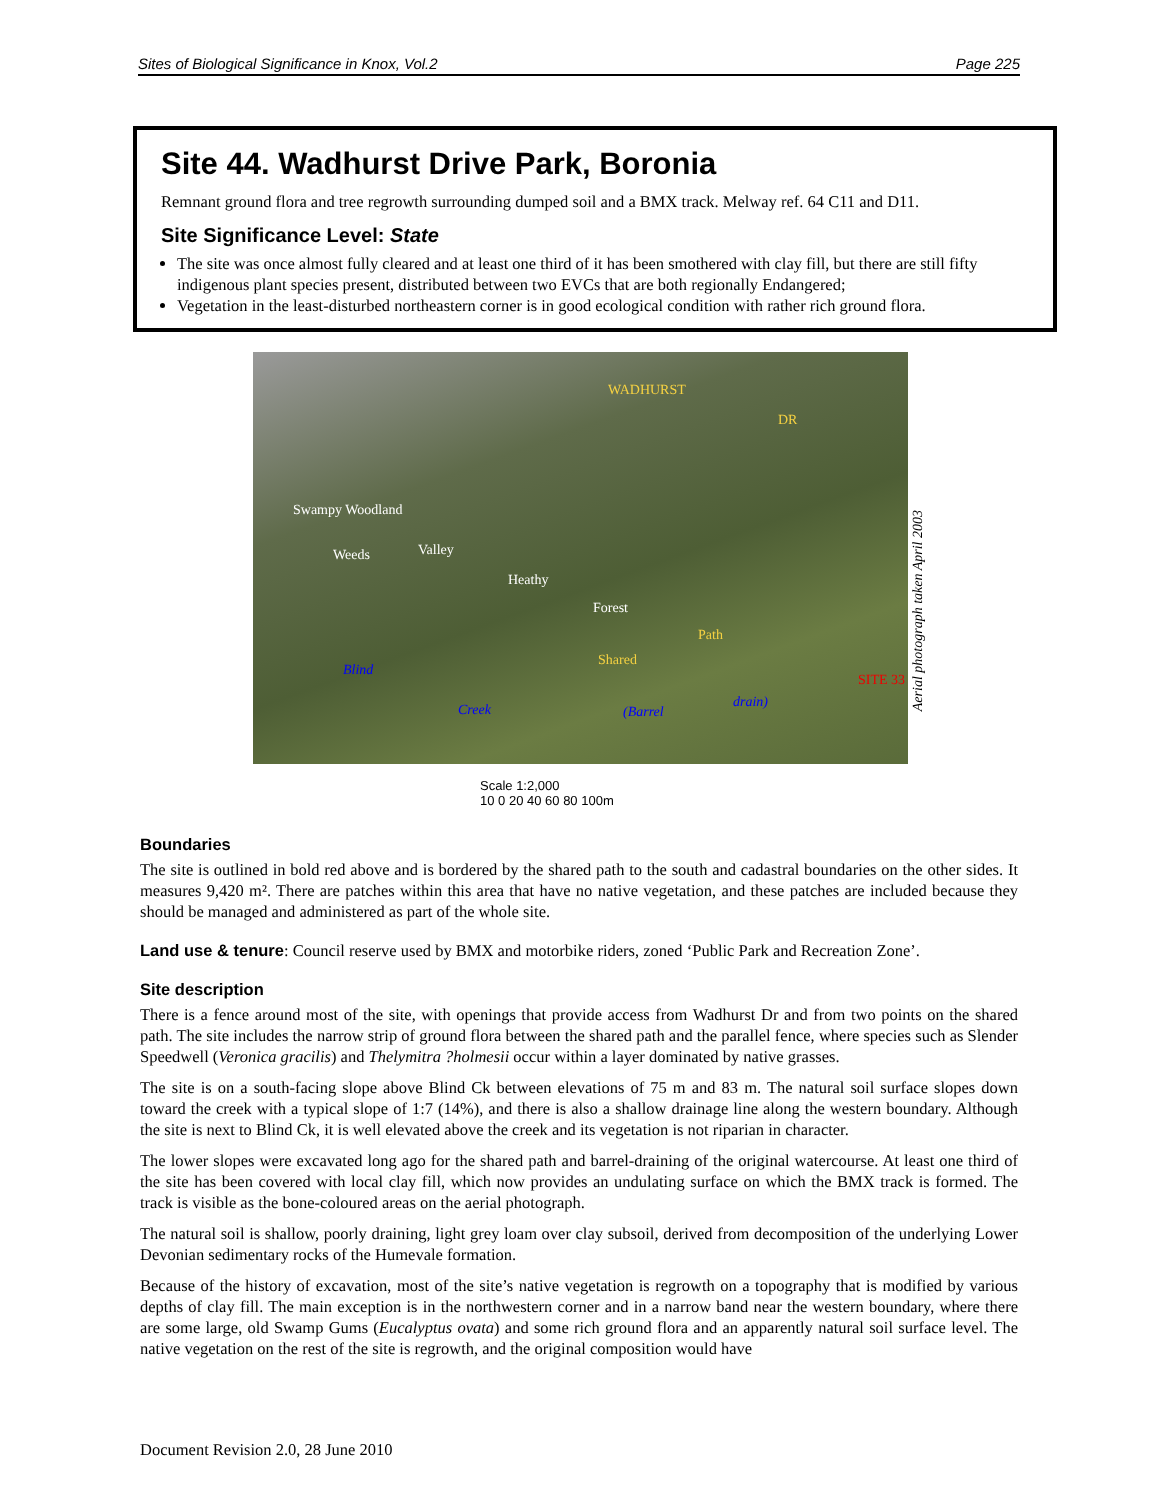Sites of Biological Significance in Knox, Vol.2 Page 225
Site 44. Wadhurst Drive Park, Boronia
Remnant ground flora and tree regrowth surrounding dumped soil and a BMX track. Melway ref. 64 C11 and D11.
Site Significance Level: State
The site was once almost fully cleared and at least one third of it has been smothered with clay fill, but there are still fifty indigenous plant species present, distributed between two EVCs that are both regionally Endangered;
Vegetation in the least-disturbed northeastern corner is in good ecological condition with rather rich ground flora.
WADHURST
DR
Swampy Woodland
Weeds Valley
Heathy
Forest
Path
Shared
Blind
Creek (Barrel
drain)
SITE 33
Aerial photograph taken April 2003
Scale 1:2,000
10 0 20 40 60 80 100m
Boundaries
The site is outlined in bold red above and is bordered by the shared path to the south and cadastral boundaries on the other sides. It measures 9,420 m². There are patches within this area that have no native vegetation, and these patches are included because they should be managed and administered as part of the whole site.
Land use & tenure: Council reserve used by BMX and motorbike riders, zoned ‘Public Park and Recreation Zone’.
Site description
There is a fence around most of the site, with openings that provide access from Wadhurst Dr and from two points on the shared path. The site includes the narrow strip of ground flora between the shared path and the parallel fence, where species such as Slender Speedwell (Veronica gracilis) and Thelymitra ?holmesii occur within a layer dominated by native grasses.
The site is on a south-facing slope above Blind Ck between elevations of 75 m and 83 m. The natural soil surface slopes down toward the creek with a typical slope of 1:7 (14%), and there is also a shallow drainage line along the western boundary. Although the site is next to Blind Ck, it is well elevated above the creek and its vegetation is not riparian in character.
The lower slopes were excavated long ago for the shared path and barrel-draining of the original watercourse. At least one third of the site has been covered with local clay fill, which now provides an undulating surface on which the BMX track is formed. The track is visible as the bone-coloured areas on the aerial photograph.
The natural soil is shallow, poorly draining, light grey loam over clay subsoil, derived from decomposition of the underlying Lower Devonian sedimentary rocks of the Humevale formation.
Because of the history of excavation, most of the site’s native vegetation is regrowth on a topography that is modified by various depths of clay fill. The main exception is in the northwestern corner and in a narrow band near the western boundary, where there are some large, old Swamp Gums (Eucalyptus ovata) and some rich ground flora and an apparently natural soil surface level. The native vegetation on the rest of the site is regrowth, and the original composition would have
Document Revision 2.0, 28 June 2010